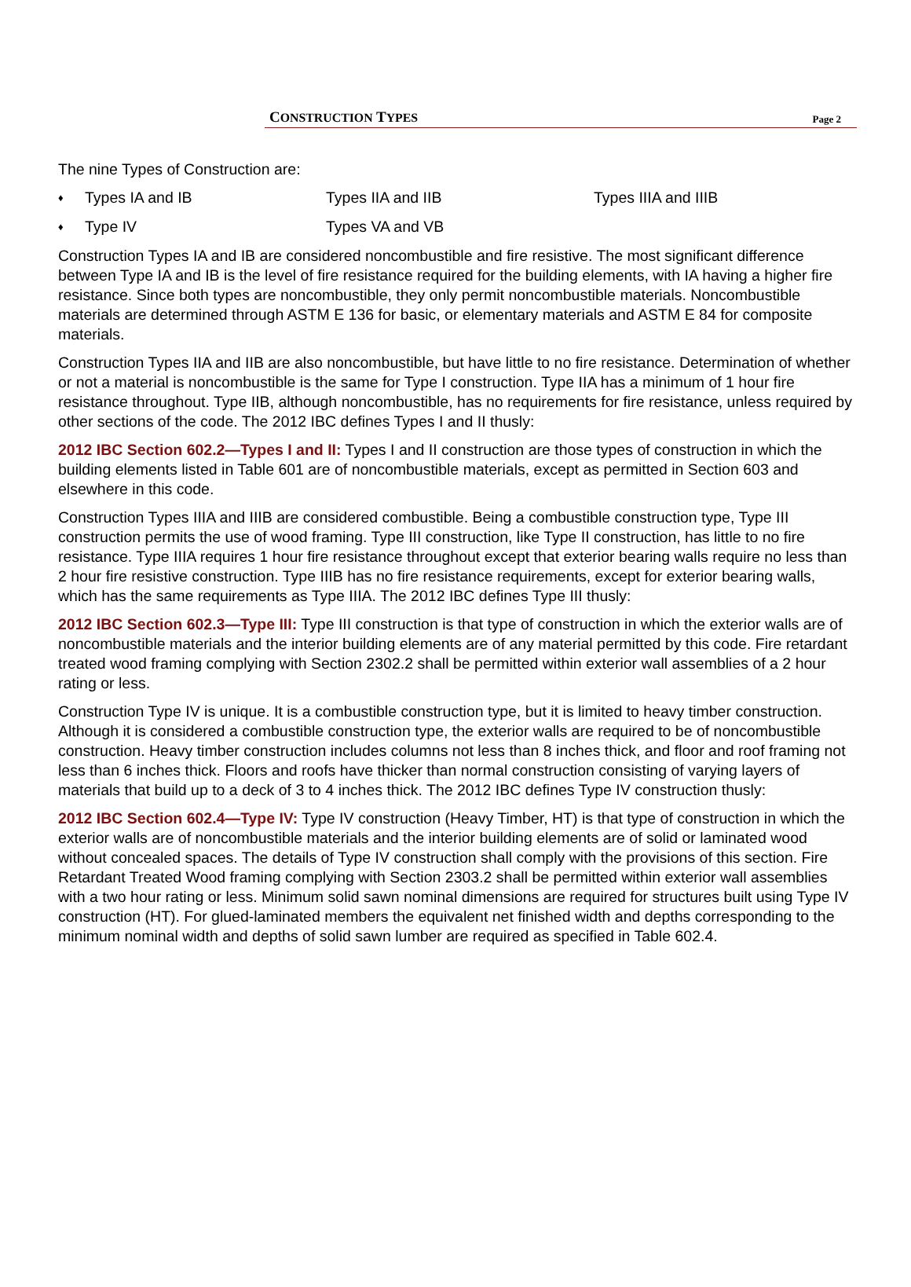CONSTRUCTION TYPES Page 2
The nine Types of Construction are:
♦ Types IA and IB Types IIA and IIB Types IIIA and IIIB
♦ Type IV Types VA and VB
Construction Types IA and IB are considered noncombustible and fire resistive. The most significant difference between Type IA and IB is the level of fire resistance required for the building elements, with IA having a higher fire resistance. Since both types are noncombustible, they only permit noncombustible materials. Noncombustible materials are determined through ASTM E 136 for basic, or elementary materials and ASTM E 84 for composite materials.
Construction Types IIA and IIB are also noncombustible, but have little to no fire resistance. Determination of whether or not a material is noncombustible is the same for Type I construction. Type IIA has a minimum of 1 hour fire resistance throughout. Type IIB, although noncombustible, has no requirements for fire resistance, unless required by other sections of the code. The 2012 IBC defines Types I and II thusly:
2012 IBC Section 602.2—Types I and II: Types I and II construction are those types of construction in which the building elements listed in Table 601 are of noncombustible materials, except as permitted in Section 603 and elsewhere in this code.
Construction Types IIIA and IIIB are considered combustible. Being a combustible construction type, Type III construction permits the use of wood framing. Type III construction, like Type II construction, has little to no fire resistance. Type IIIA requires 1 hour fire resistance throughout except that exterior bearing walls require no less than 2 hour fire resistive construction. Type IIIB has no fire resistance requirements, except for exterior bearing walls, which has the same requirements as Type IIIA. The 2012 IBC defines Type III thusly:
2012 IBC Section 602.3—Type III: Type III construction is that type of construction in which the exterior walls are of noncombustible materials and the interior building elements are of any material permitted by this code. Fire retardant treated wood framing complying with Section 2302.2 shall be permitted within exterior wall assemblies of a 2 hour rating or less.
Construction Type IV is unique. It is a combustible construction type, but it is limited to heavy timber construction. Although it is considered a combustible construction type, the exterior walls are required to be of noncombustible construction. Heavy timber construction includes columns not less than 8 inches thick, and floor and roof framing not less than 6 inches thick. Floors and roofs have thicker than normal construction consisting of varying layers of materials that build up to a deck of 3 to 4 inches thick. The 2012 IBC defines Type IV construction thusly:
2012 IBC Section 602.4—Type IV: Type IV construction (Heavy Timber, HT) is that type of construction in which the exterior walls are of noncombustible materials and the interior building elements are of solid or laminated wood without concealed spaces. The details of Type IV construction shall comply with the provisions of this section. Fire Retardant Treated Wood framing complying with Section 2303.2 shall be permitted within exterior wall assemblies with a two hour rating or less. Minimum solid sawn nominal dimensions are required for structures built using Type IV construction (HT). For glued-laminated members the equivalent net finished width and depths corresponding to the minimum nominal width and depths of solid sawn lumber are required as specified in Table 602.4.